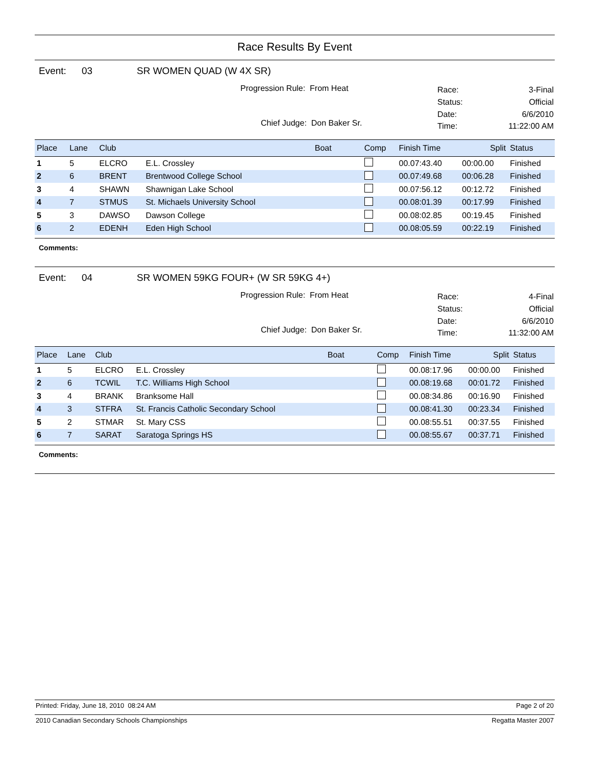Race Results By Event
Event: 03 SR WOMEN QUAD (W 4X SR)
Progression Rule: From Heat
Chief Judge: Don Baker Sr.
Race: 3-Final Status: Official Date: 6/6/2010 Time: 11:22:00 AM
| Place | Lane | Club | | Boat | Comp | Finish Time | Split | Status |
| --- | --- | --- | --- | --- | --- | --- | --- | --- |
| 1 | 5 | ELCRO | E.L. Crossley | | | 00.07:43.40 | 00:00.00 | Finished |
| 2 | 6 | BRENT | Brentwood College School | | | 00.07:49.68 | 00:06.28 | Finished |
| 3 | 4 | SHAWN | Shawnigan Lake School | | | 00.07:56.12 | 00:12.72 | Finished |
| 4 | 7 | STMUS | St. Michaels University School | | | 00.08:01.39 | 00:17.99 | Finished |
| 5 | 3 | DAWSO | Dawson College | | | 00.08:02.85 | 00:19.45 | Finished |
| 6 | 2 | EDENH | Eden High School | | | 00.08:05.59 | 00:22.19 | Finished |
Comments:
Event: 04 SR WOMEN 59KG FOUR+ (W SR 59KG 4+)
Progression Rule: From Heat
Chief Judge: Don Baker Sr.
Race: 4-Final Status: Official Date: 6/6/2010 Time: 11:32:00 AM
| Place | Lane | Club | | Boat | Comp | Finish Time | Split | Status |
| --- | --- | --- | --- | --- | --- | --- | --- | --- |
| 1 | 5 | ELCRO | E.L. Crossley | | | 00.08:17.96 | 00:00.00 | Finished |
| 2 | 6 | TCWIL | T.C. Williams High School | | | 00.08:19.68 | 00:01.72 | Finished |
| 3 | 4 | BRANK | Branksome Hall | | | 00.08:34.86 | 00:16.90 | Finished |
| 4 | 3 | STFRA | St. Francis Catholic Secondary School | | | 00.08:41.30 | 00:23.34 | Finished |
| 5 | 2 | STMAR | St. Mary CSS | | | 00.08:55.51 | 00:37.55 | Finished |
| 6 | 7 | SARAT | Saratoga Springs HS | | | 00.08:55.67 | 00:37.71 | Finished |
Comments:
Printed: Friday, June 18, 2010 08:24 AM Page 2 of 20
2010 Canadian Secondary Schools Championships Regatta Master 2007